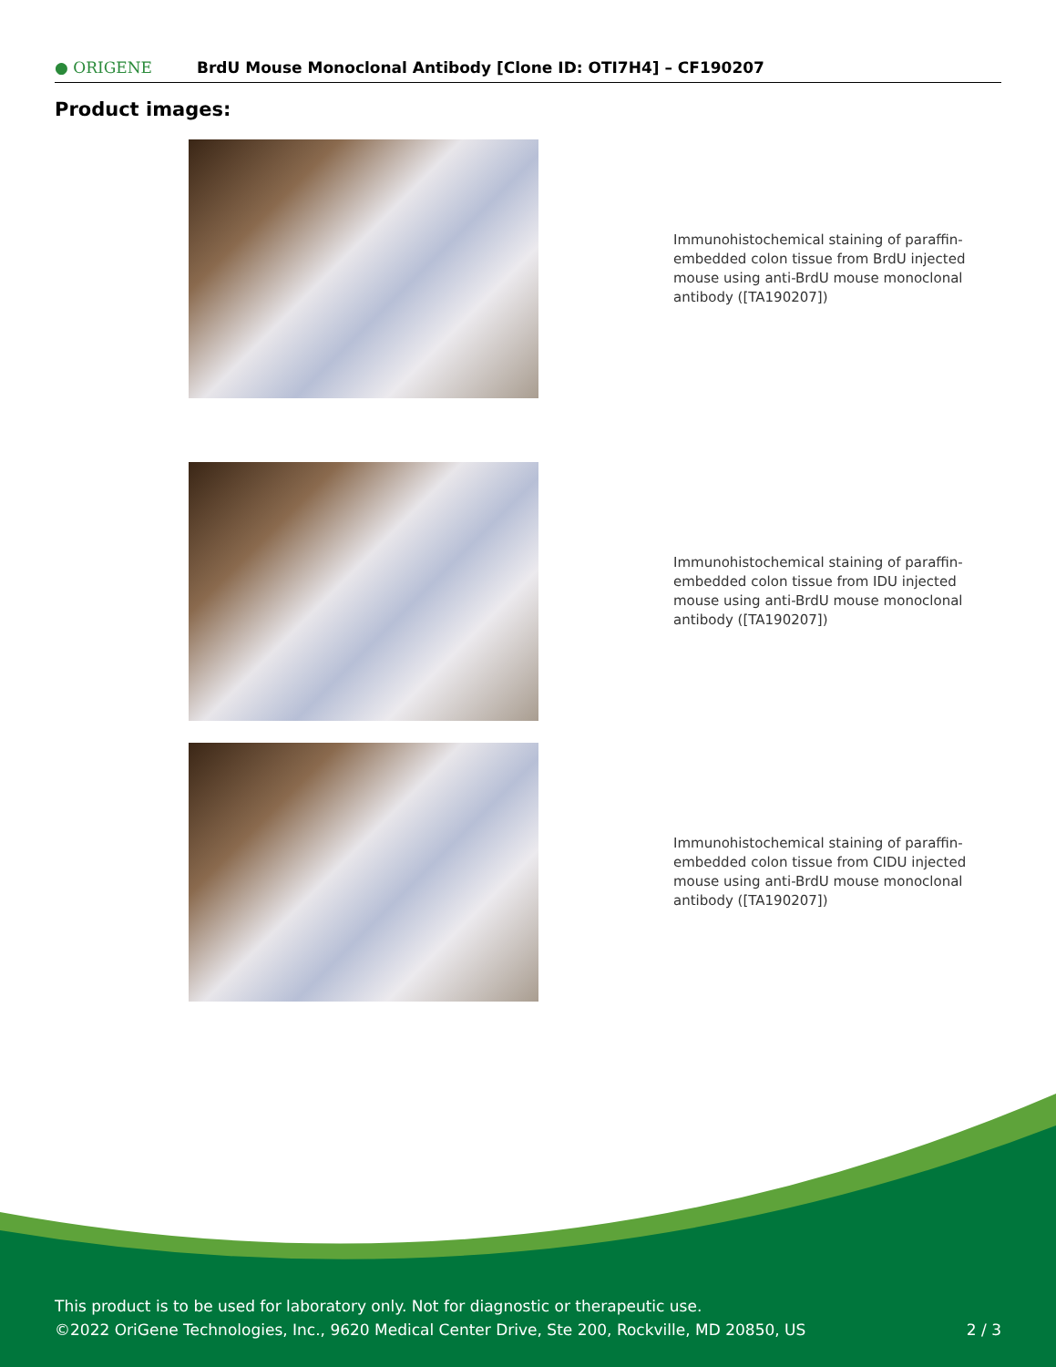● ORIGENE
BrdU Mouse Monoclonal Antibody [Clone ID: OTI7H4] – CF190207
Product images:
Immunohistochemical staining of paraffin-embedded colon tissue from BrdU injected mouse using anti-BrdU mouse monoclonal antibody ([TA190207])
Immunohistochemical staining of paraffin-embedded colon tissue from IDU injected mouse using anti-BrdU mouse monoclonal antibody ([TA190207])
Immunohistochemical staining of paraffin-embedded colon tissue from CIDU injected mouse using anti-BrdU mouse monoclonal antibody ([TA190207])
This product is to be used for laboratory only. Not for diagnostic or therapeutic use.
©2022 OriGene Technologies, Inc., 9620 Medical Center Drive, Ste 200, Rockville, MD 20850, US
2 / 3